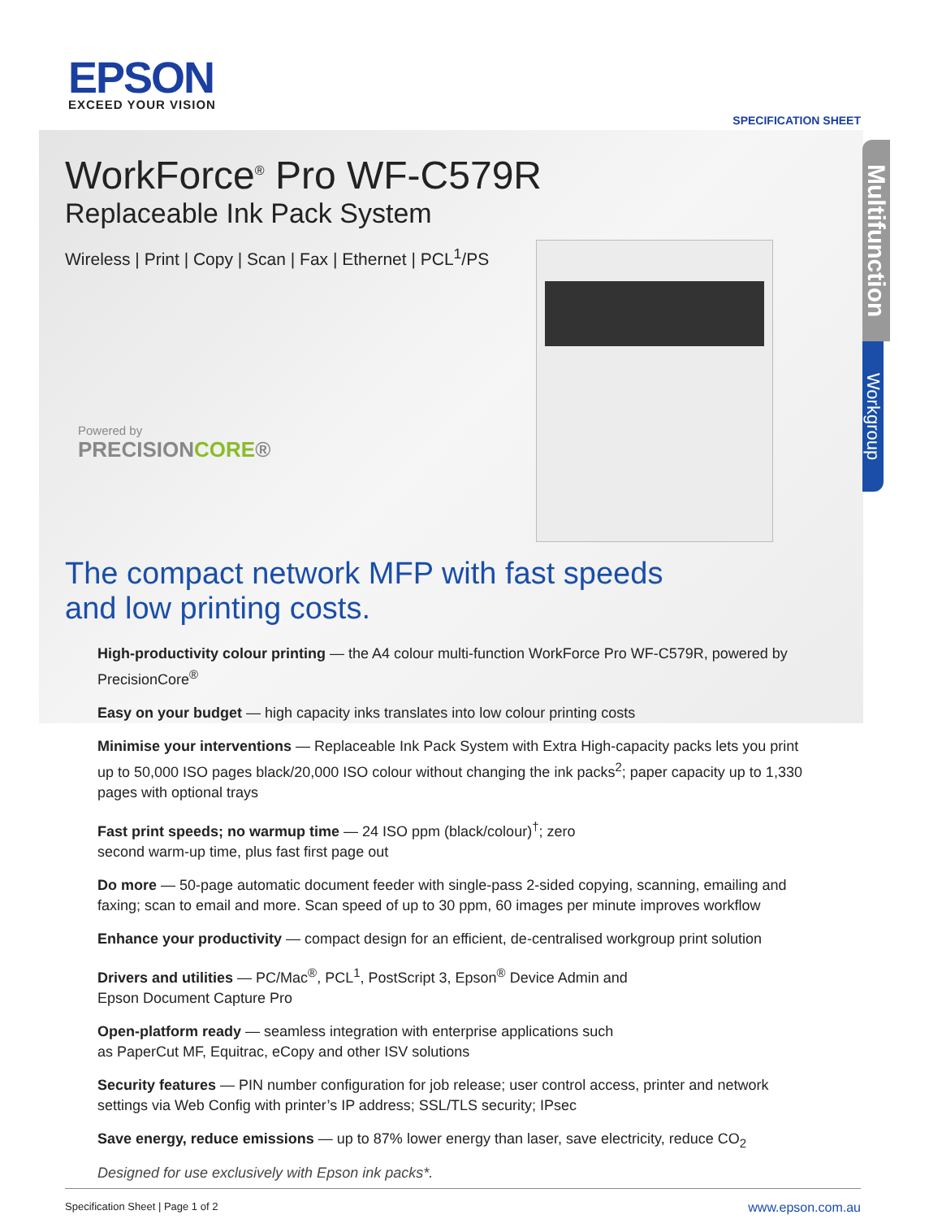EPSON
EXCEED YOUR VISION
SPECIFICATION SHEET
WorkForce<sup>®</sup> Pro WF-C579R
Replaceable Ink Pack System
Wireless | Print | Copy | Scan | Fax | Ethernet | PCL<sup>1</sup>/PS
Powered by
PRECISIONCORE®
Multifunction
Workgroup
The compact network MFP with fast speeds
and low printing costs.
High-productivity colour printing — the A4 colour multi-function WorkForce Pro WF-C579R, powered by PrecisionCore<sup>®</sup>
Easy on your budget — high capacity inks translates into low colour printing costs
Minimise your interventions — Replaceable Ink Pack System with Extra High-capacity packs lets you print up to 50,000 ISO pages black/20,000 ISO colour without changing the ink packs<sup>2</sup>; paper capacity up to 1,330 pages with optional trays
Fast print speeds; no warmup time — 24 ISO ppm (black/colour)<sup>†</sup>; zero
second warm-up time, plus fast first page out
Do more — 50-page automatic document feeder with single-pass 2-sided copying, scanning, emailing and faxing; scan to email and more. Scan speed of up to 30 ppm, 60 images per minute improves workflow
Enhance your productivity — compact design for an efficient, de-centralised workgroup print solution
Drivers and utilities — PC/Mac<sup>®</sup>, PCL<sup>1</sup>, PostScript 3, Epson<sup>®</sup> Device Admin and
Epson Document Capture Pro
Open-platform ready — seamless integration with enterprise applications such
as PaperCut MF, Equitrac, eCopy and other ISV solutions
Security features — PIN number configuration for job release; user control access, printer and network settings via Web Config with printer’s IP address; SSL/TLS security; IPsec
Save energy, reduce emissions — up to 87% lower energy than laser, save electricity, reduce CO<sub>2</sub>
Designed for use exclusively with Epson ink packs*.
Specification Sheet | Page 1 of 2 www.epson.com.au